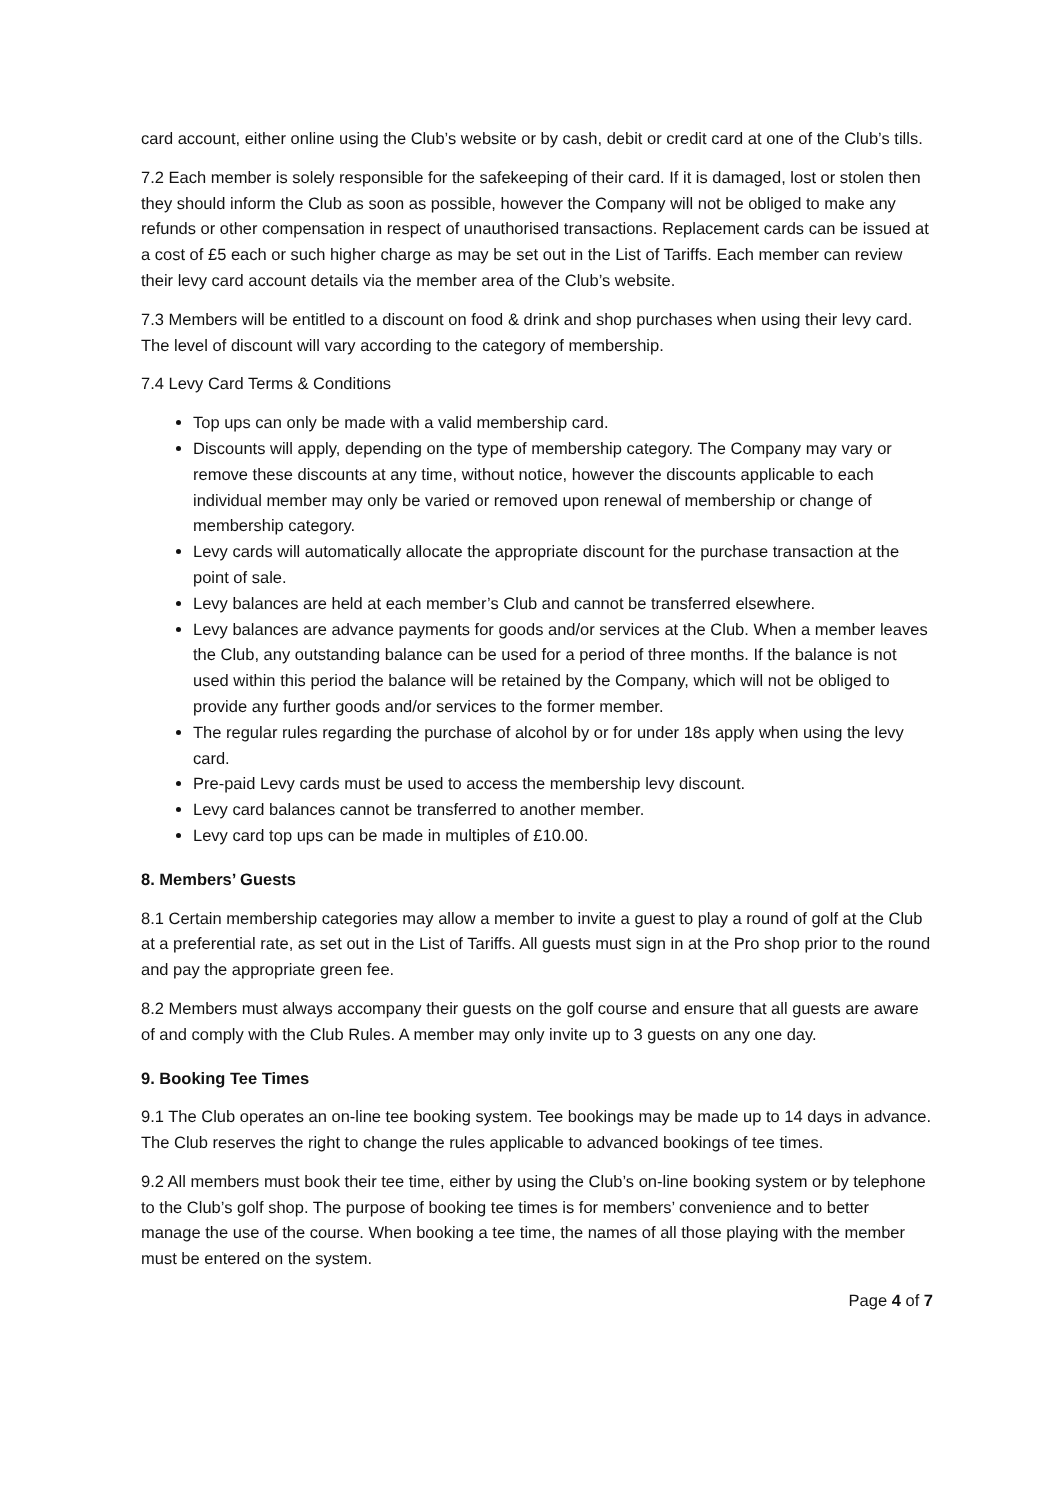card account, either online using the Club’s website or by cash, debit or credit card at one of the Club’s tills.
7.2 Each member is solely responsible for the safekeeping of their card. If it is damaged, lost or stolen then they should inform the Club as soon as possible, however the Company will not be obliged to make any refunds or other compensation in respect of unauthorised transactions. Replacement cards can be issued at a cost of £5 each or such higher charge as may be set out in the List of Tariffs. Each member can review their levy card account details via the member area of the Club’s website.
7.3 Members will be entitled to a discount on food & drink and shop purchases when using their levy card. The level of discount will vary according to the category of membership.
7.4 Levy Card Terms & Conditions
Top ups can only be made with a valid membership card.
Discounts will apply, depending on the type of membership category. The Company may vary or remove these discounts at any time, without notice, however the discounts applicable to each individual member may only be varied or removed upon renewal of membership or change of membership category.
Levy cards will automatically allocate the appropriate discount for the purchase transaction at the point of sale.
Levy balances are held at each member’s Club and cannot be transferred elsewhere.
Levy balances are advance payments for goods and/or services at the Club. When a member leaves the Club, any outstanding balance can be used for a period of three months. If the balance is not used within this period the balance will be retained by the Company, which will not be obliged to provide any further goods and/or services to the former member.
The regular rules regarding the purchase of alcohol by or for under 18s apply when using the levy card.
Pre-paid Levy cards must be used to access the membership levy discount.
Levy card balances cannot be transferred to another member.
Levy card top ups can be made in multiples of £10.00.
8. Members’ Guests
8.1 Certain membership categories may allow a member to invite a guest to play a round of golf at the Club at a preferential rate, as set out in the List of Tariffs. All guests must sign in at the Pro shop prior to the round and pay the appropriate green fee.
8.2 Members must always accompany their guests on the golf course and ensure that all guests are aware of and comply with the Club Rules. A member may only invite up to 3 guests on any one day.
9. Booking Tee Times
9.1 The Club operates an on-line tee booking system. Tee bookings may be made up to 14 days in advance. The Club reserves the right to change the rules applicable to advanced bookings of tee times.
9.2 All members must book their tee time, either by using the Club’s on-line booking system or by telephone to the Club’s golf shop. The purpose of booking tee times is for members’ convenience and to better manage the use of the course. When booking a tee time, the names of all those playing with the member must be entered on the system.
Page 4 of 7